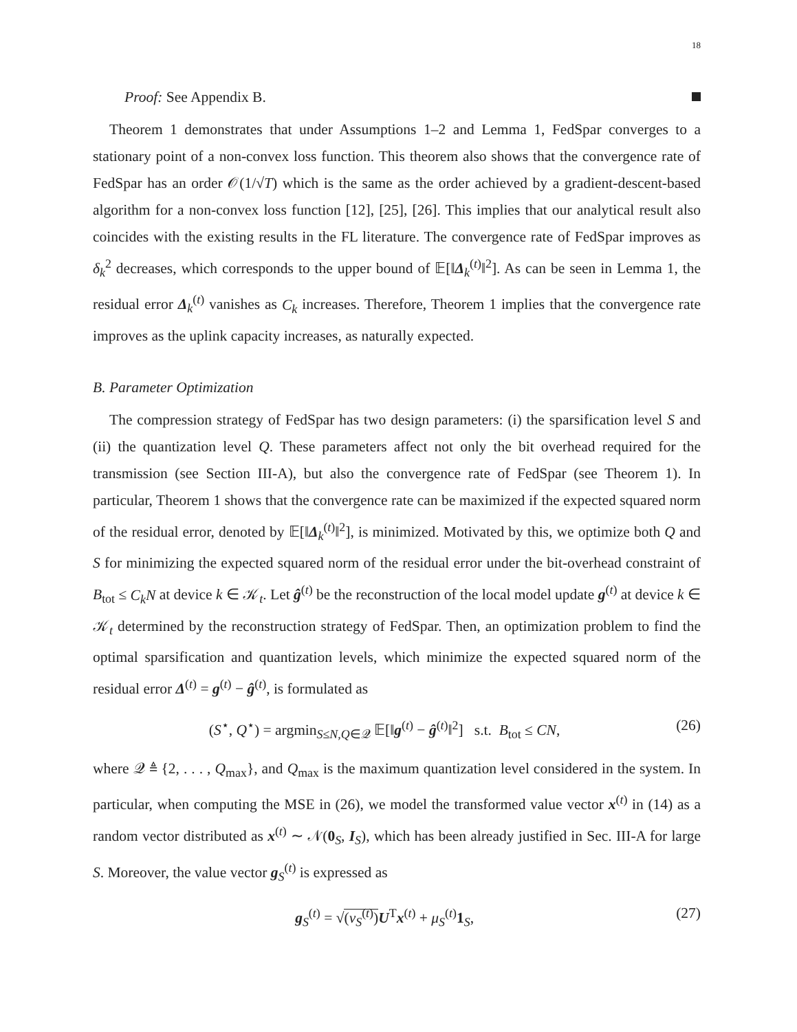18
Proof: See Appendix B.
Theorem 1 demonstrates that under Assumptions 1–2 and Lemma 1, FedSpar converges to a stationary point of a non-convex loss function. This theorem also shows that the convergence rate of FedSpar has an order 𝒪(1/√T) which is the same as the order achieved by a gradient-descent-based algorithm for a non-convex loss function [12], [25], [26]. This implies that our analytical result also coincides with the existing results in the FL literature. The convergence rate of FedSpar improves as δ<sub>k</sub><sup>2</sup> decreases, which corresponds to the upper bound of 𝔼[‖Δ<sub>k</sub><sup>(t)</sup>‖<sup>2</sup>]. As can be seen in Lemma 1, the residual error Δ<sub>k</sub><sup>(t)</sup> vanishes as C<sub>k</sub> increases. Therefore, Theorem 1 implies that the convergence rate improves as the uplink capacity increases, as naturally expected.
B. Parameter Optimization
The compression strategy of FedSpar has two design parameters: (i) the sparsification level S and (ii) the quantization level Q. These parameters affect not only the bit overhead required for the transmission (see Section III-A), but also the convergence rate of FedSpar (see Theorem 1). In particular, Theorem 1 shows that the convergence rate can be maximized if the expected squared norm of the residual error, denoted by 𝔼[‖Δ<sub>k</sub><sup>(t)</sup>‖<sup>2</sup>], is minimized. Motivated by this, we optimize both Q and S for minimizing the expected squared norm of the residual error under the bit-overhead constraint of B<sub>tot</sub> ≤ C<sub>k</sub>N at device k ∈ 𝒦<sub>t</sub>. Let ĝ<sup>(t)</sup> be the reconstruction of the local model update g<sup>(t)</sup> at device k ∈ 𝒦<sub>t</sub> determined by the reconstruction strategy of FedSpar. Then, an optimization problem to find the optimal sparsification and quantization levels, which minimize the expected squared norm of the residual error Δ<sup>(t)</sup> = g<sup>(t)</sup> − ĝ<sup>(t)</sup>, is formulated as
(S<sup>⋆</sup>, Q<sup>⋆</sup>) = argmin<sub>S≤N,Q∈𝒬</sub> 𝔼[‖g<sup>(t)</sup> − ĝ<sup>(t)</sup>‖<sup>2</sup>] s.t. B<sub>tot</sub> ≤ CN, (26)
where 𝒬 ≜ {2, . . . , Q<sub>max</sub>}, and Q<sub>max</sub> is the maximum quantization level considered in the system. In particular, when computing the MSE in (26), we model the transformed value vector x<sup>(t)</sup> in (14) as a random vector distributed as x<sup>(t)</sup> ∼ 𝒩(0<sub>S</sub>, I<sub>S</sub>), which has been already justified in Sec. III-A for large S. Moreover, the value vector g<sub>S</sub><sup>(t)</sup> is expressed as
g<sub>S</sub><sup>(t)</sup> = √(ν<sub>S</sub><sup>(t)</sup>) U<sup>T</sup>x<sup>(t)</sup> + μ<sub>S</sub><sup>(t)</sup>1<sub>S</sub>, (27)